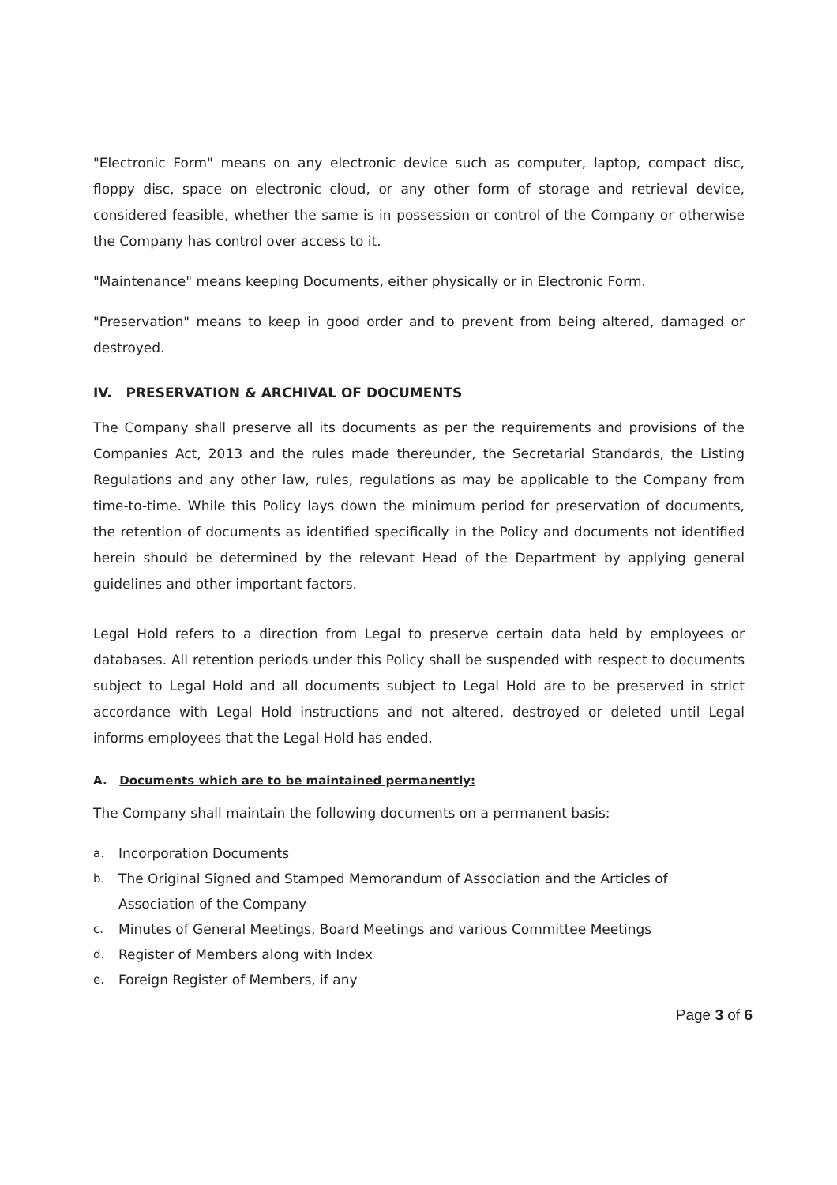"Electronic Form" means on any electronic device such as computer, laptop, compact disc, floppy disc, space on electronic cloud, or any other form of storage and retrieval device, considered feasible, whether the same is in possession or control of the Company or otherwise the Company has control over access to it.
"Maintenance" means keeping Documents, either physically or in Electronic Form.
"Preservation" means to keep in good order and to prevent from being altered, damaged or destroyed.
IV. PRESERVATION & ARCHIVAL OF DOCUMENTS
The Company shall preserve all its documents as per the requirements and provisions of the Companies Act, 2013 and the rules made thereunder, the Secretarial Standards, the Listing Regulations and any other law, rules, regulations as may be applicable to the Company from time-to-time. While this Policy lays down the minimum period for preservation of documents, the retention of documents as identified specifically in the Policy and documents not identified herein should be determined by the relevant Head of the Department by applying general guidelines and other important factors.
Legal Hold refers to a direction from Legal to preserve certain data held by employees or databases. All retention periods under this Policy shall be suspended with respect to documents subject to Legal Hold and all documents subject to Legal Hold are to be preserved in strict accordance with Legal Hold instructions and not altered, destroyed or deleted until Legal informs employees that the Legal Hold has ended.
A. Documents which are to be maintained permanently:
The Company shall maintain the following documents on a permanent basis:
a. Incorporation Documents
b. The Original Signed and Stamped Memorandum of Association and the Articles of Association of the Company
c. Minutes of General Meetings, Board Meetings and various Committee Meetings
d. Register of Members along with Index
e. Foreign Register of Members, if any
Page 3 of 6